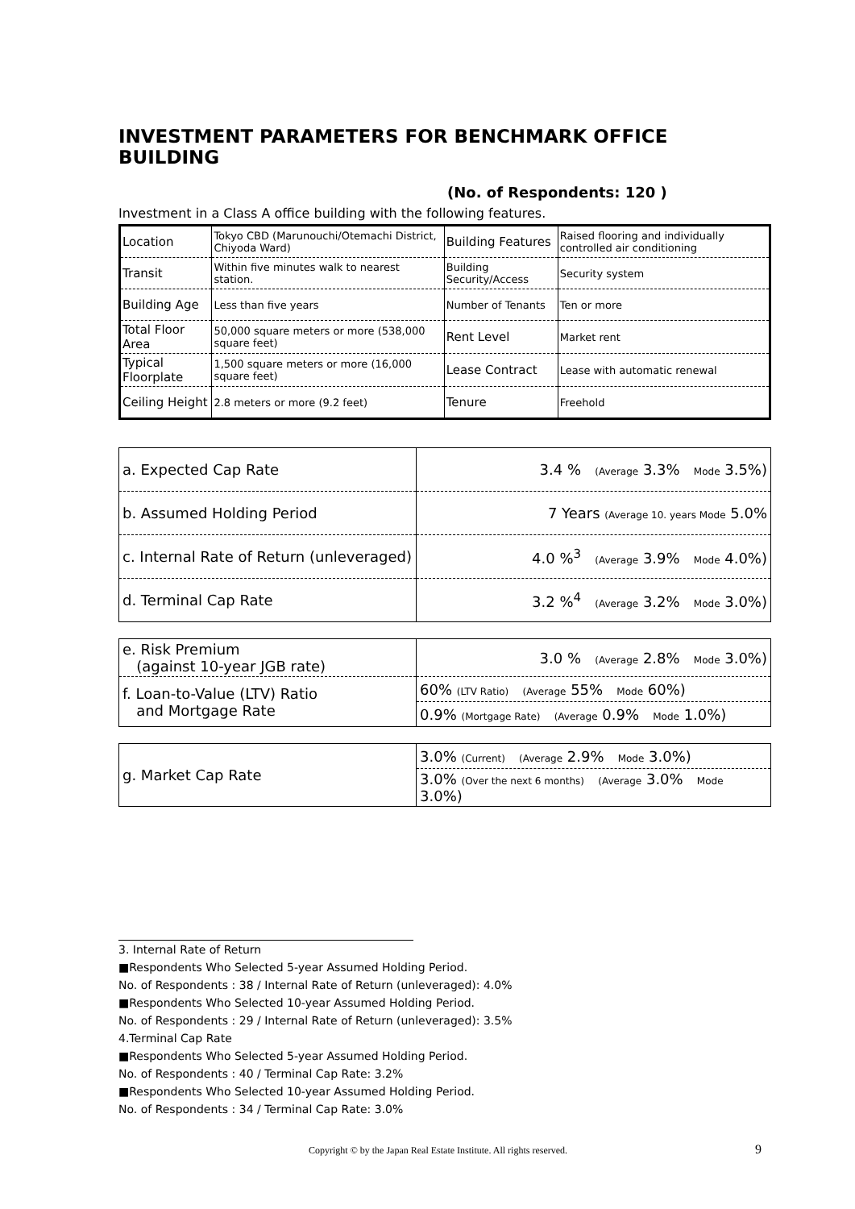INVESTMENT PARAMETERS FOR BENCHMARK OFFICE BUILDING
(No. of Respondents: 120 )
Investment in a Class A office building with the following features.
| Location | Tokyo CBD (Marunouchi/Otemachi District, Chiyoda Ward) | Building Features | Raised flooring and individually controlled air conditioning |
| Transit | Within five minutes walk to nearest station. | Building Security/Access | Security system |
| Building Age | Less than five years | Number of Tenants | Ten or more |
| Total Floor Area | 50,000 square meters or more (538,000 square feet) | Rent Level | Market rent |
| Typical Floorplate | 1,500 square meters or more (16,000 square feet) | Lease Contract | Lease with automatic renewal |
| Ceiling Height | 2.8 meters or more (9.2 feet) | Tenure | Freehold |
| a. Expected Cap Rate | 3.4 % (Average 3.3% Mode 3.5%) |
| b. Assumed Holding Period | 7 Years (Average 10. years Mode 5.0% |
| c. Internal Rate of Return (unleveraged) | 4.0 %<sup>3</sup> (Average 3.9% Mode 4.0%) |
| d. Terminal Cap Rate | 3.2 %<sup>4</sup> (Average 3.2% Mode 3.0%) |
| e. Risk Premium (against 10-year JGB rate) | 3.0 % (Average 2.8% Mode 3.0%) |
| f. Loan-to-Value (LTV) Ratio and Mortgage Rate | 60% (LTV Ratio) (Average 55% Mode 60%) |
| | 0.9% (Mortgage Rate) (Average 0.9% Mode 1.0%) |
| g. Market Cap Rate | 3.0% (Current) (Average 2.9% Mode 3.0%) |
| | 3.0% (Over the next 6 months) (Average 3.0% Mode 3.0%) |
3. Internal Rate of Return
■Respondents Who Selected 5-year Assumed Holding Period.
No. of Respondents : 38 / Internal Rate of Return (unleveraged): 4.0%
■Respondents Who Selected 10-year Assumed Holding Period.
No. of Respondents : 29 / Internal Rate of Return (unleveraged): 3.5%
4.Terminal Cap Rate
■Respondents Who Selected 5-year Assumed Holding Period.
No. of Respondents : 40 / Terminal Cap Rate: 3.2%
■Respondents Who Selected 10-year Assumed Holding Period.
No. of Respondents : 34 / Terminal Cap Rate: 3.0%
Copyright © by the Japan Real Estate Institute. All rights reserved. 9